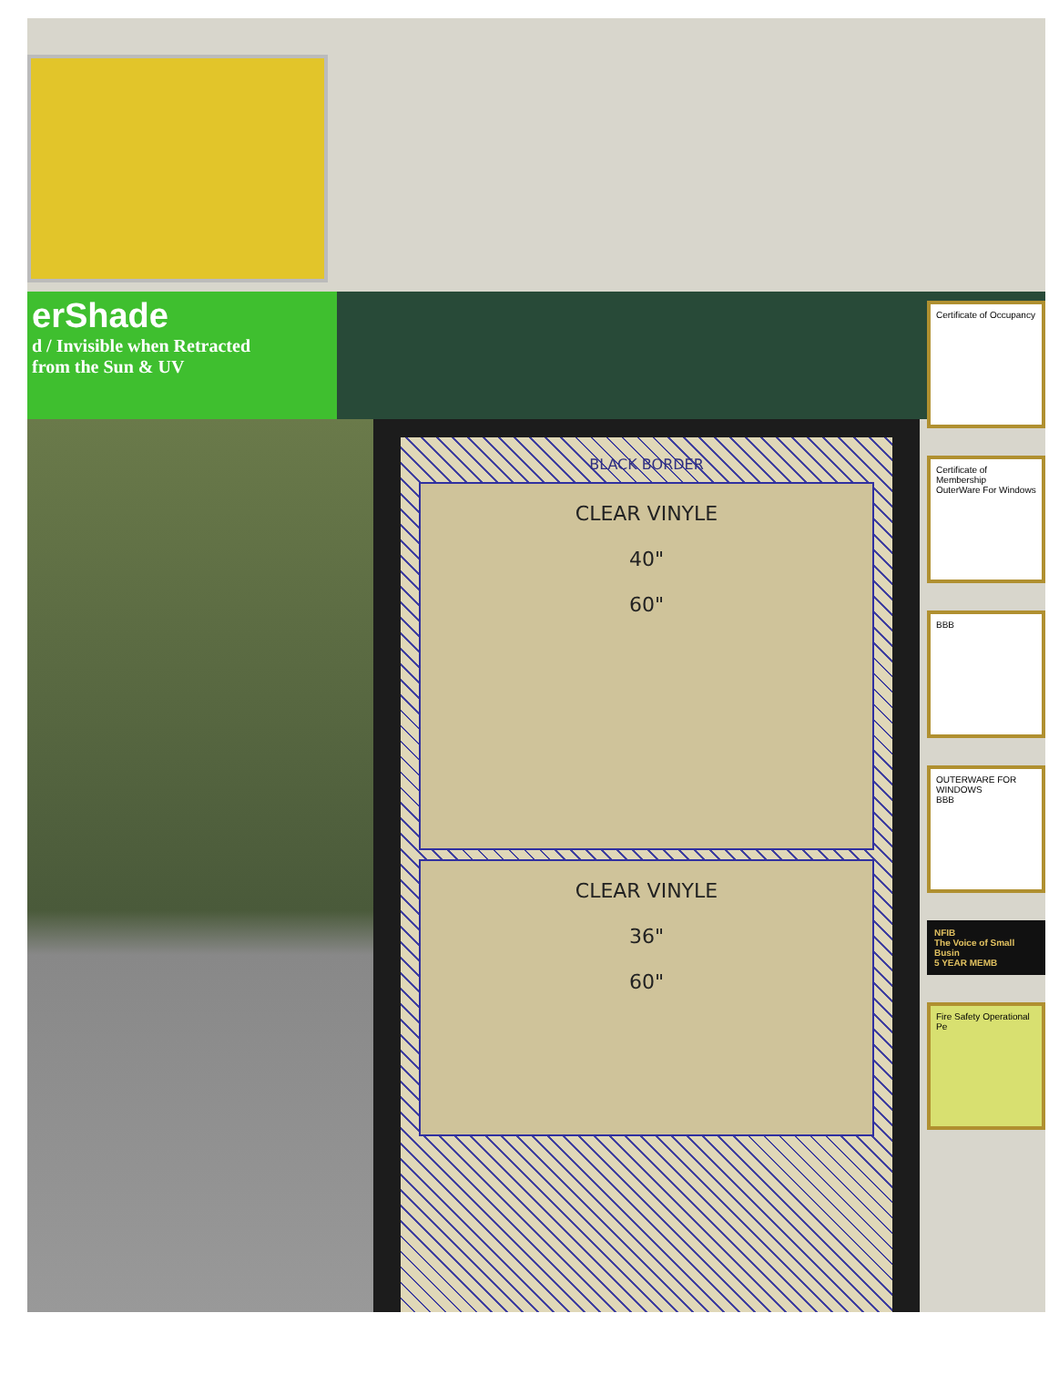erShade
d / Invisible when Retracted
from the Sun & UV
BLACK BORDER
CLEAR VINYLE
40"
60"
CLEAR VINYLE
36"
60"
Certificate of Occupancy
Certificate of Membership
OuterWare For Windows
BBB
OUTERWARE FOR WINDOWS
BBB
NFIB
The Voice of Small Busin
5 YEAR MEMB
Fire Safety Operational Pe